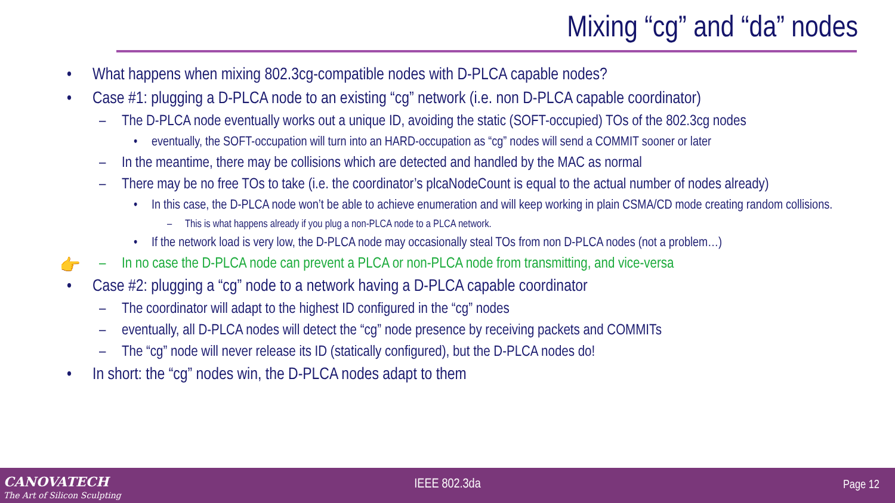Mixing “cg” and “da” nodes
• What happens when mixing 802.3cg-compatible nodes with D-PLCA capable nodes?
• Case #1: plugging a D-PLCA node to an existing “cg” network (i.e. non D-PLCA capable coordinator)
– The D-PLCA node eventually works out a unique ID, avoiding the static (SOFT-occupied) TOs of the 802.3cg nodes
• eventually, the SOFT-occupation will turn into an HARD-occupation as “cg” nodes will send a COMMIT sooner or later
– In the meantime, there may be collisions which are detected and handled by the MAC as normal
– There may be no free TOs to take (i.e. the coordinator’s plcaNodeCount is equal to the actual number of nodes already)
• In this case, the D-PLCA node won’t be able to achieve enumeration and will keep working in plain CSMA/CD mode creating random collisions.
– This is what happens already if you plug a non-PLCA node to a PLCA network.
• If the network load is very low, the D-PLCA node may occasionally steal TOs from non D-PLCA nodes (not a problem…)
👉 – In no case the D-PLCA node can prevent a PLCA or non-PLCA node from transmitting, and vice-versa
• Case #2: plugging a “cg” node to a network having a D-PLCA capable coordinator
– The coordinator will adapt to the highest ID configured in the “cg” nodes
– eventually, all D-PLCA nodes will detect the “cg” node presence by receiving packets and COMMITs
– The “cg” node will never release its ID (statically configured), but the D-PLCA nodes do!
• In short: the “cg” nodes win, the D-PLCA nodes adapt to them
CANOVATECH
The Art of Silicon Sculpting
IEEE 802.3da Page 12